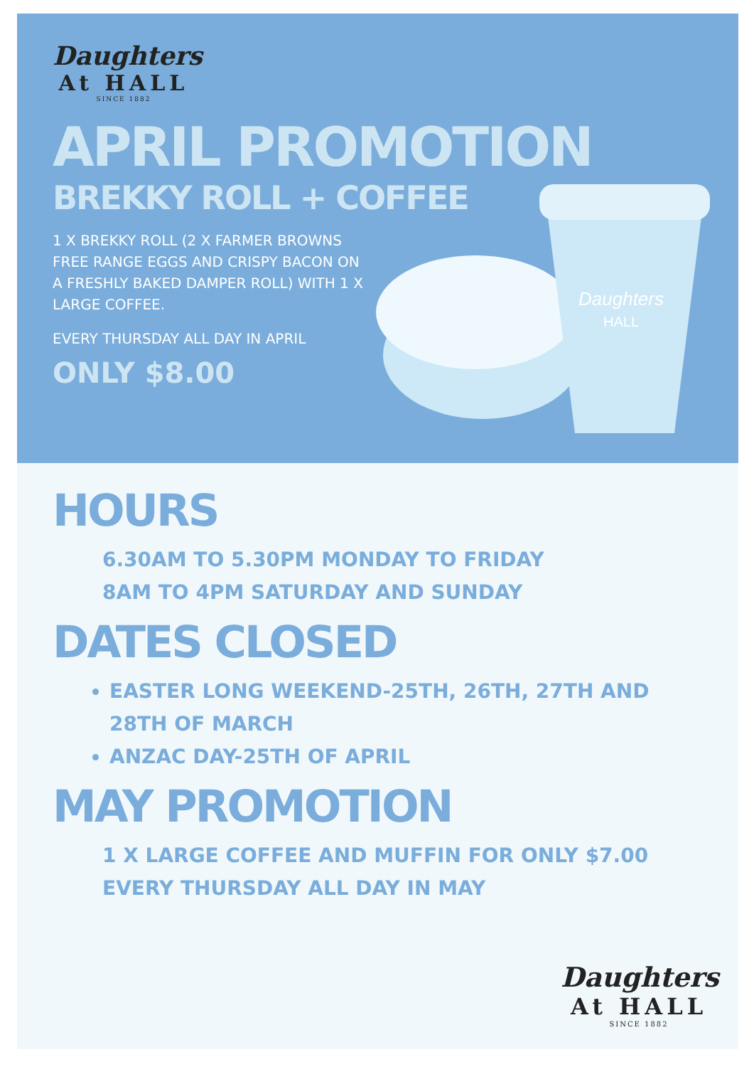Daughters
At HALL
SINCE 1882
APRIL PROMOTION
BREKKY ROLL + COFFEE
1 X BREKKY ROLL (2 X FARMER BROWNS FREE RANGE EGGS AND CRISPY BACON ON A FRESHLY BAKED DAMPER ROLL) WITH 1 X LARGE COFFEE.
EVERY THURSDAY ALL DAY IN APRIL
ONLY $8.00
Daughters
HALL
HOURS
6.30AM TO 5.30PM MONDAY TO FRIDAY
8AM TO 4PM SATURDAY AND SUNDAY
DATES CLOSED
EASTER LONG WEEKEND-25TH, 26TH, 27TH AND 28TH OF MARCH
ANZAC DAY-25TH OF APRIL
MAY PROMOTION
1 X LARGE COFFEE AND MUFFIN FOR ONLY $7.00
EVERY THURSDAY ALL DAY IN MAY
Daughters
At HALL
SINCE 1882